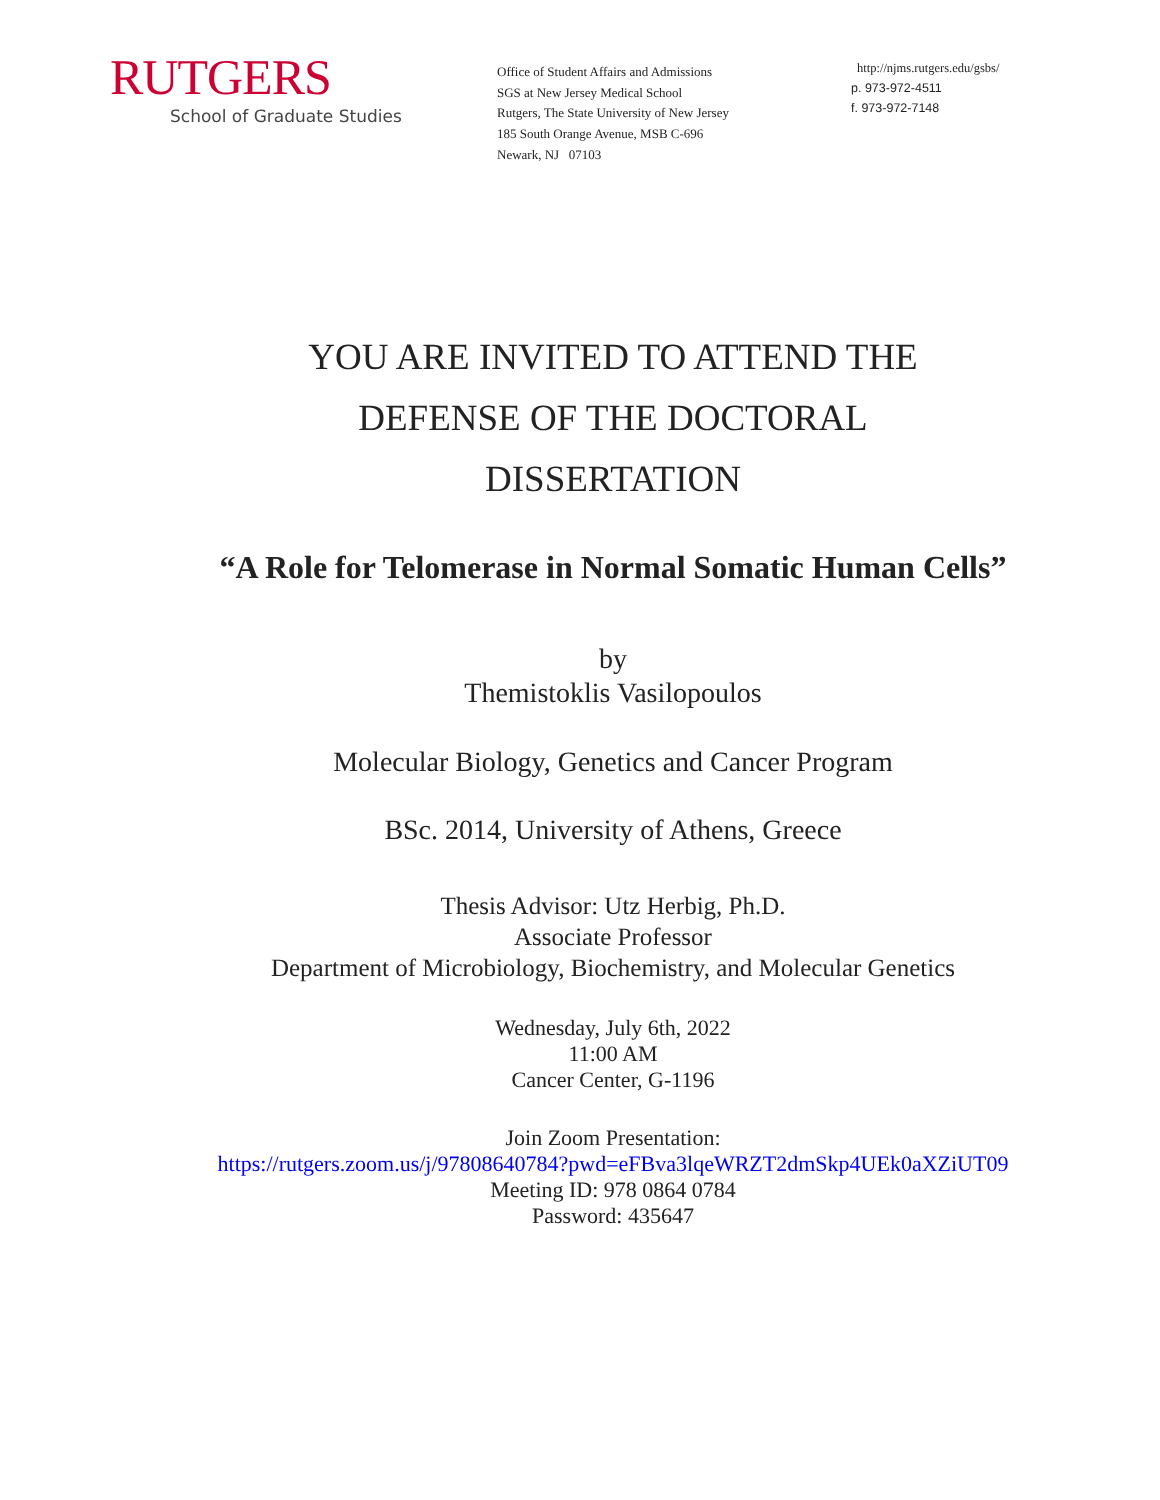RUTGERS
School of Graduate Studies
Office of Student Affairs and Admissions
SGS at New Jersey Medical School
Rutgers, The State University of New Jersey
185 South Orange Avenue, MSB C-696
Newark, NJ 07103
http://njms.rutgers.edu/gsbs/
p. 973-972-4511
f. 973-972-7148
YOU ARE INVITED TO ATTEND THE
DEFENSE OF THE DOCTORAL
DISSERTATION
“A Role for Telomerase in Normal Somatic Human Cells”
by
Themistoklis Vasilopoulos
Molecular Biology, Genetics and Cancer Program
BSc. 2014, University of Athens, Greece
Thesis Advisor: Utz Herbig, Ph.D.
Associate Professor
Department of Microbiology, Biochemistry, and Molecular Genetics
Wednesday, July 6th, 2022
11:00 AM
Cancer Center, G-1196
Join Zoom Presentation:
https://rutgers.zoom.us/j/97808640784?pwd=eFBva3lqeWRZT2dmSkp4UEk0aXZiUT09
Meeting ID: 978 0864 0784
Password: 435647